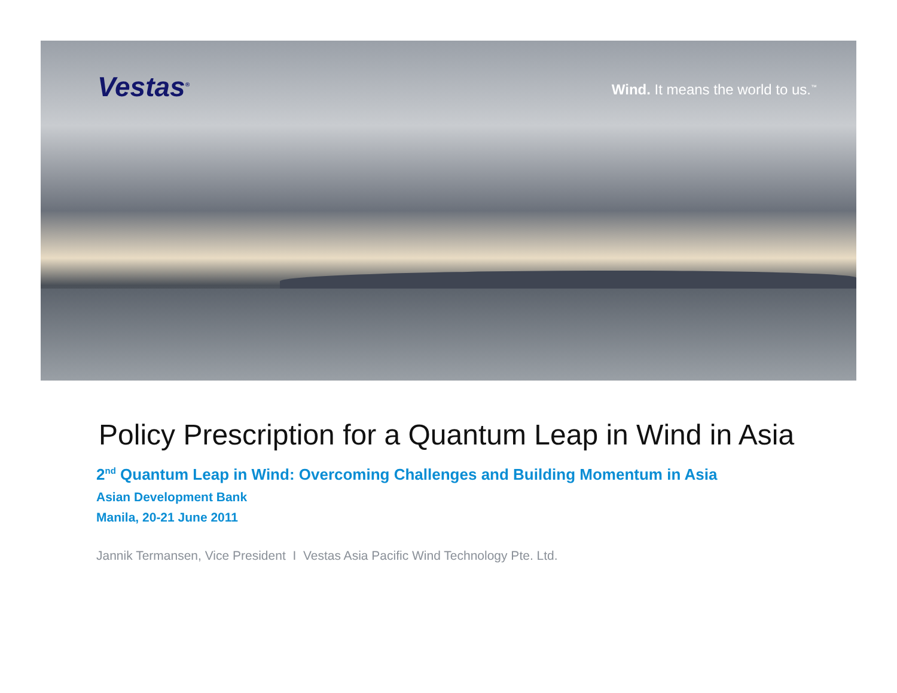Vestas<sup>®</sup>
Wind. It means the world to us.<sup>™</sup>
Policy Prescription for a Quantum Leap in Wind in Asia
2<sup>nd</sup> Quantum Leap in Wind: Overcoming Challenges and Building Momentum in Asia
Asian Development Bank
Manila, 20-21 June 2011
Jannik Termansen, Vice President I Vestas Asia Pacific Wind Technology Pte. Ltd.